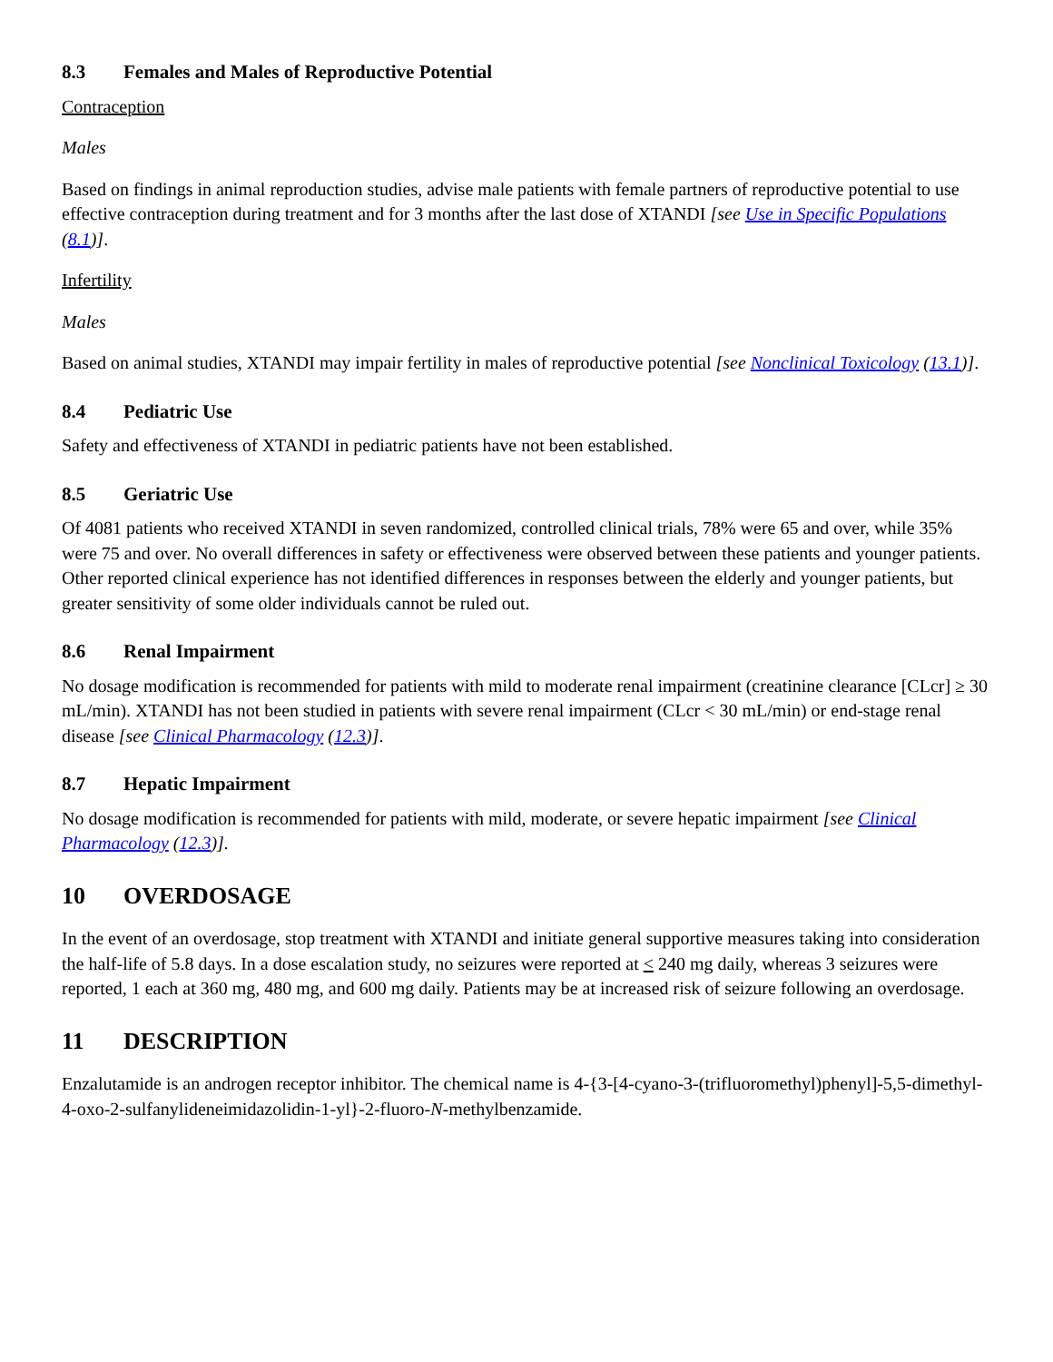8.3 Females and Males of Reproductive Potential
Contraception
Males
Based on findings in animal reproduction studies, advise male patients with female partners of reproductive potential to use effective contraception during treatment and for 3 months after the last dose of XTANDI [see Use in Specific Populations (8.1)].
Infertility
Males
Based on animal studies, XTANDI may impair fertility in males of reproductive potential [see Nonclinical Toxicology (13.1)].
8.4 Pediatric Use
Safety and effectiveness of XTANDI in pediatric patients have not been established.
8.5 Geriatric Use
Of 4081 patients who received XTANDI in seven randomized, controlled clinical trials, 78% were 65 and over, while 35% were 75 and over. No overall differences in safety or effectiveness were observed between these patients and younger patients. Other reported clinical experience has not identified differences in responses between the elderly and younger patients, but greater sensitivity of some older individuals cannot be ruled out.
8.6 Renal Impairment
No dosage modification is recommended for patients with mild to moderate renal impairment (creatinine clearance [CLcr] ≥ 30 mL/min). XTANDI has not been studied in patients with severe renal impairment (CLcr < 30 mL/min) or end-stage renal disease [see Clinical Pharmacology (12.3)].
8.7 Hepatic Impairment
No dosage modification is recommended for patients with mild, moderate, or severe hepatic impairment [see Clinical Pharmacology (12.3)].
10 OVERDOSAGE
In the event of an overdosage, stop treatment with XTANDI and initiate general supportive measures taking into consideration the half-life of 5.8 days. In a dose escalation study, no seizures were reported at < 240 mg daily, whereas 3 seizures were reported, 1 each at 360 mg, 480 mg, and 600 mg daily. Patients may be at increased risk of seizure following an overdosage.
11 DESCRIPTION
Enzalutamide is an androgen receptor inhibitor. The chemical name is 4-{3-[4-cyano-3-(trifluoromethyl)phenyl]-5,5-dimethyl-4-oxo-2-sulfanylideneimidazolidin-1-yl}-2-fluoro-N-methylbenzamide.